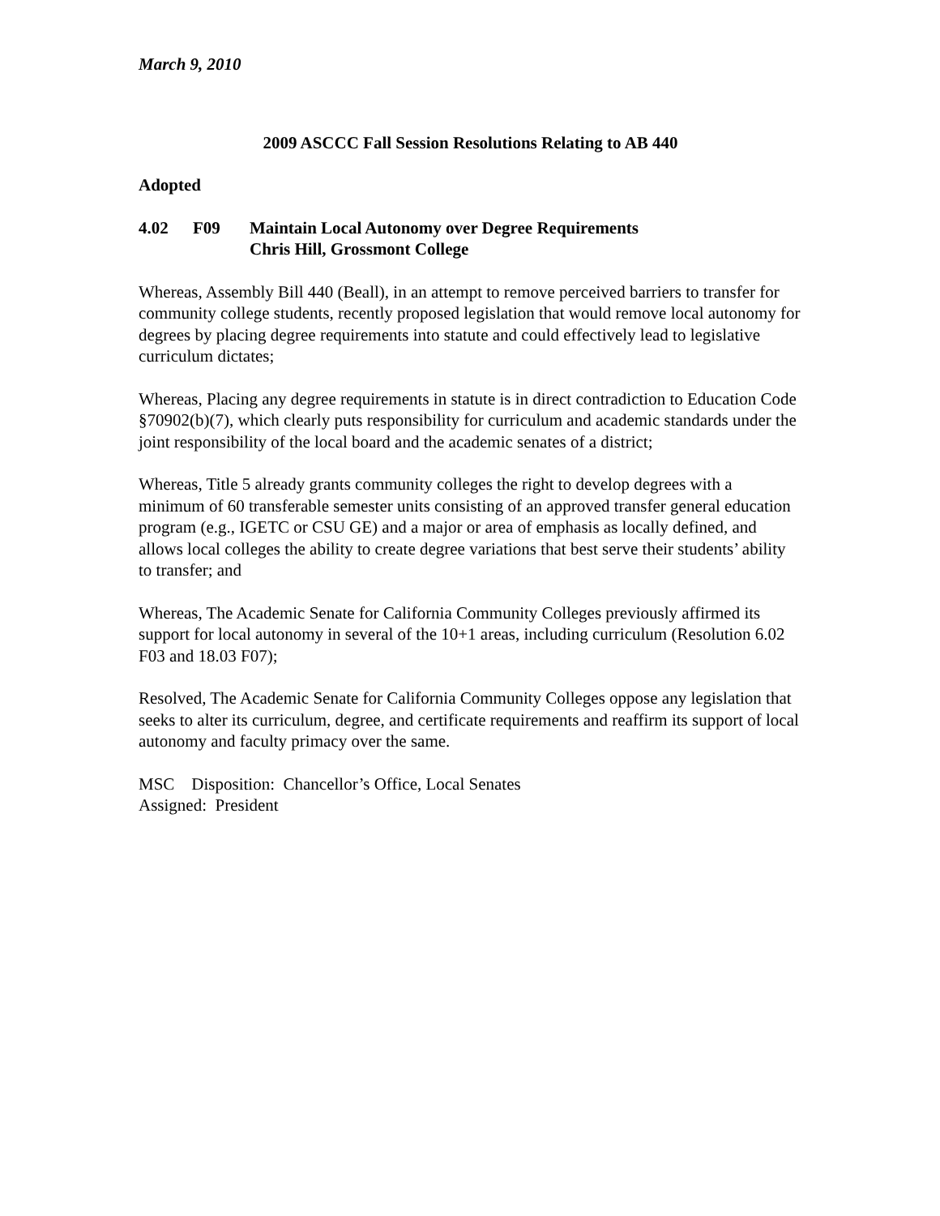March 9, 2010
2009 ASCCC Fall Session Resolutions Relating to AB 440
Adopted
4.02 F09 Maintain Local Autonomy over Degree Requirements
Chris Hill, Grossmont College
Whereas, Assembly Bill 440 (Beall), in an attempt to remove perceived barriers to transfer for community college students, recently proposed legislation that would remove local autonomy for degrees by placing degree requirements into statute and could effectively lead to legislative curriculum dictates;
Whereas, Placing any degree requirements in statute is in direct contradiction to Education Code §70902(b)(7), which clearly puts responsibility for curriculum and academic standards under the joint responsibility of the local board and the academic senates of a district;
Whereas, Title 5 already grants community colleges the right to develop degrees with a minimum of 60 transferable semester units consisting of an approved transfer general education program (e.g., IGETC or CSU GE) and a major or area of emphasis as locally defined, and allows local colleges the ability to create degree variations that best serve their students’ ability to transfer; and
Whereas, The Academic Senate for California Community Colleges previously affirmed its support for local autonomy in several of the 10+1 areas, including curriculum (Resolution 6.02 F03 and 18.03 F07);
Resolved, The Academic Senate for California Community Colleges oppose any legislation that seeks to alter its curriculum, degree, and certificate requirements and reaffirm its support of local autonomy and faculty primacy over the same.
MSC Disposition: Chancellor’s Office, Local Senates
Assigned: President